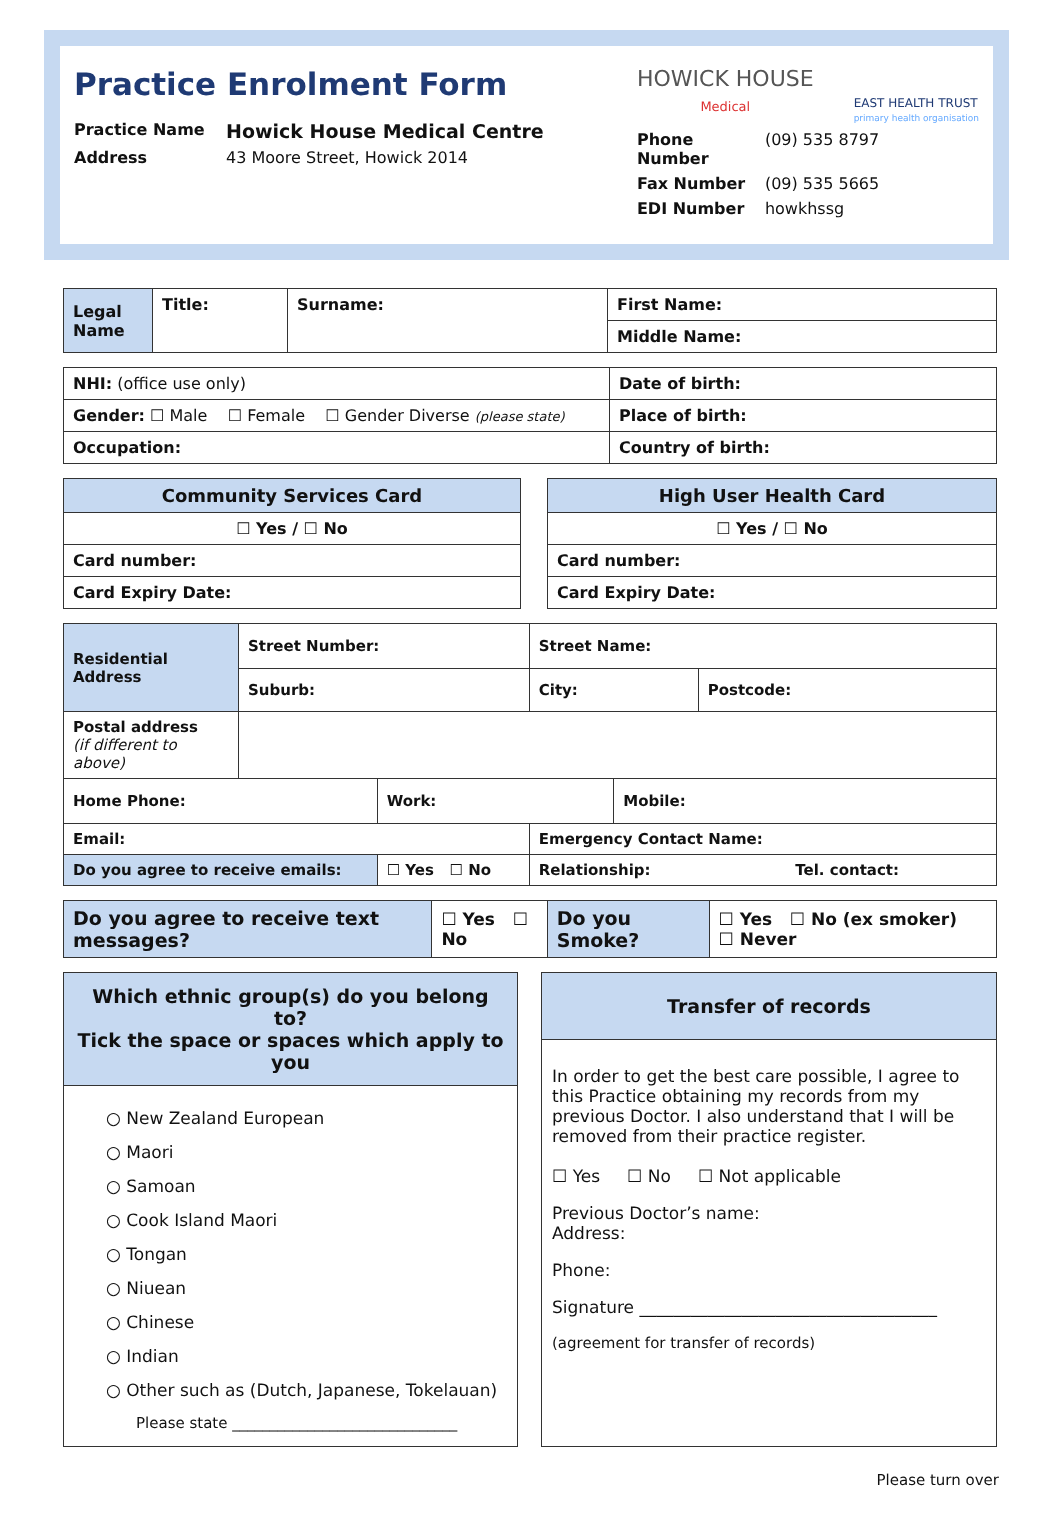Practice Enrolment Form
Practice Name Howick House Medical Centre
Address 43 Moore Street, Howick 2014
HOWICK HOUSE
Medical
EAST HEALTH TRUST
primary health organisation
Phone Number (09) 535 8797
Fax Number (09) 535 5665
EDI Number howkhssg
| Legal Name | Title: | Surname: | First Name: |
| | | | Middle Name: |
| NHI: (office use only) | Date of birth: |
| Gender: ☐ Male ☐ Female ☐ Gender Diverse (please state) | Place of birth: |
| Occupation: | Country of birth: |
| Community Services Card |
| ☐ Yes / ☐ No |
| Card number: |
| Card Expiry Date: |
| High User Health Card |
| ☐ Yes / ☐ No |
| Card number: |
| Card Expiry Date: |
| Residential Address | Street Number: | | Street Name: | | |
| | Suburb: | | City: | | Postcode: |
| Postal address (if different to above) | | | | | |
| Home Phone: | | Work: | | Mobile: | |
| Email: | | | Emergency Contact Name: | | |
| Do you agree to receive emails: | | ☐ Yes ☐ No | Relationship: Tel. contact: | | |
| Do you agree to receive text messages? | ☐ Yes ☐ No | Do you Smoke? | ☐ Yes ☐ No (ex smoker) ☐ Never |
Which ethnic group(s) do you belong to?
Tick the space or spaces which apply to you
○ New Zealand European
○ Maori
○ Samoan
○ Cook Island Maori
○ Tongan
○ Niuean
○ Chinese
○ Indian
○ Other such as (Dutch, Japanese, Tokelauan)
Please state ______________________________
Transfer of records
In order to get the best care possible, I agree to this Practice obtaining my records from my previous Doctor. I also understand that I will be removed from their practice register.
☐ Yes ☐ No ☐ Not applicable
Previous Doctor’s name:
Address:
Phone:
Signature ___________________________________
(agreement for transfer of records)
Please turn over